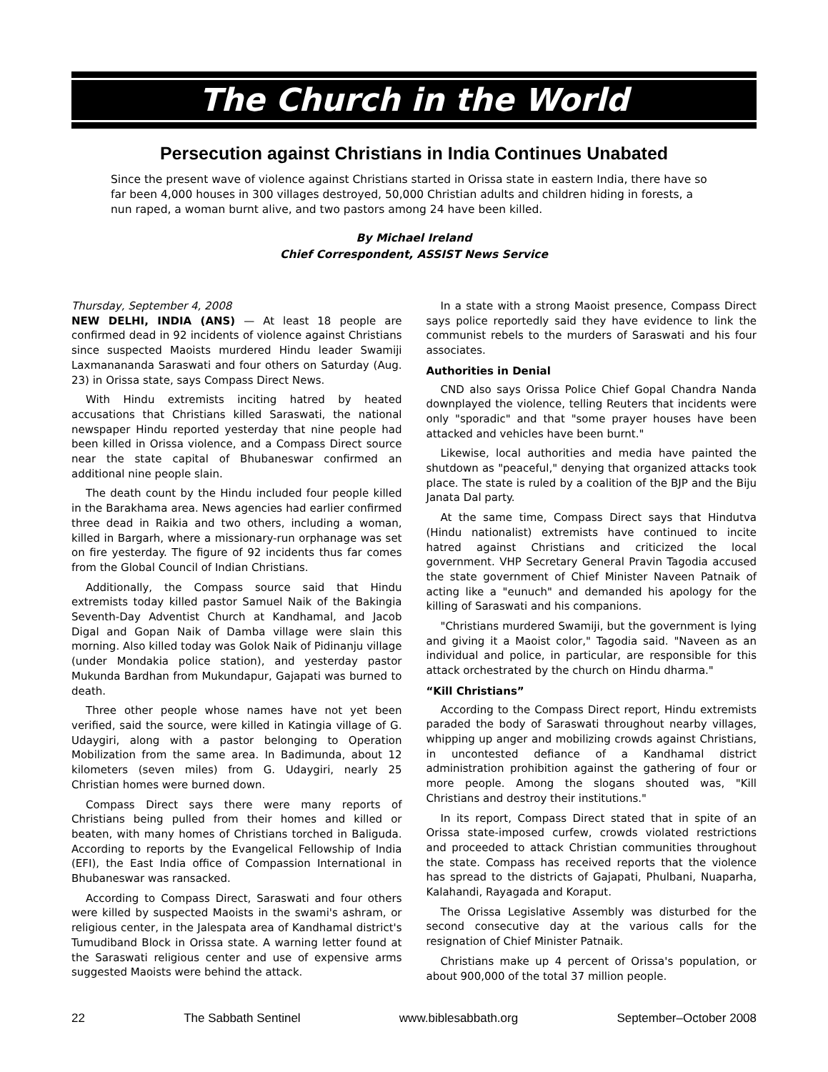The Church in the World
Persecution against Christians in India Continues Unabated
Since the present wave of violence against Christians started in Orissa state in eastern India, there have so far been 4,000 houses in 300 villages destroyed, 50,000 Christian adults and children hiding in forests, a nun raped, a woman burnt alive, and two pastors among 24 have been killed.
By Michael Ireland
Chief Correspondent, ASSIST News Service
Thursday, September 4, 2008
NEW DELHI, INDIA (ANS) — At least 18 people are confirmed dead in 92 incidents of violence against Christians since suspected Maoists murdered Hindu leader Swamiji Laxmanananda Saraswati and four others on Saturday (Aug. 23) in Orissa state, says Compass Direct News.
With Hindu extremists inciting hatred by heated accusations that Christians killed Saraswati, the national newspaper Hindu reported yesterday that nine people had been killed in Orissa violence, and a Compass Direct source near the state capital of Bhubaneswar confirmed an additional nine people slain.
The death count by the Hindu included four people killed in the Barakhama area. News agencies had earlier confirmed three dead in Raikia and two others, including a woman, killed in Bargarh, where a missionary-run orphanage was set on fire yesterday. The figure of 92 incidents thus far comes from the Global Council of Indian Christians.
Additionally, the Compass source said that Hindu extremists today killed pastor Samuel Naik of the Bakingia Seventh-Day Adventist Church at Kandhamal, and Jacob Digal and Gopan Naik of Damba village were slain this morning. Also killed today was Golok Naik of Pidinanju village (under Mondakia police station), and yesterday pastor Mukunda Bardhan from Mukundapur, Gajapati was burned to death.
Three other people whose names have not yet been verified, said the source, were killed in Katingia village of G. Udaygiri, along with a pastor belonging to Operation Mobilization from the same area. In Badimunda, about 12 kilometers (seven miles) from G. Udaygiri, nearly 25 Christian homes were burned down.
Compass Direct says there were many reports of Christians being pulled from their homes and killed or beaten, with many homes of Christians torched in Baliguda. According to reports by the Evangelical Fellowship of India (EFI), the East India office of Compassion International in Bhubaneswar was ransacked.
According to Compass Direct, Saraswati and four others were killed by suspected Maoists in the swami's ashram, or religious center, in the Jalespata area of Kandhamal district's Tumudiband Block in Orissa state. A warning letter found at the Saraswati religious center and use of expensive arms suggested Maoists were behind the attack.
In a state with a strong Maoist presence, Compass Direct says police reportedly said they have evidence to link the communist rebels to the murders of Saraswati and his four associates.
Authorities in Denial
CND also says Orissa Police Chief Gopal Chandra Nanda downplayed the violence, telling Reuters that incidents were only "sporadic" and that "some prayer houses have been attacked and vehicles have been burnt."
Likewise, local authorities and media have painted the shutdown as "peaceful," denying that organized attacks took place. The state is ruled by a coalition of the BJP and the Biju Janata Dal party.
At the same time, Compass Direct says that Hindutva (Hindu nationalist) extremists have continued to incite hatred against Christians and criticized the local government. VHP Secretary General Pravin Tagodia accused the state government of Chief Minister Naveen Patnaik of acting like a "eunuch" and demanded his apology for the killing of Saraswati and his companions.
"Christians murdered Swamiji, but the government is lying and giving it a Maoist color," Tagodia said. "Naveen as an individual and police, in particular, are responsible for this attack orchestrated by the church on Hindu dharma."
“Kill Christians”
According to the Compass Direct report, Hindu extremists paraded the body of Saraswati throughout nearby villages, whipping up anger and mobilizing crowds against Christians, in uncontested defiance of a Kandhamal district administration prohibition against the gathering of four or more people. Among the slogans shouted was, "Kill Christians and destroy their institutions."
In its report, Compass Direct stated that in spite of an Orissa state-imposed curfew, crowds violated restrictions and proceeded to attack Christian communities throughout the state. Compass has received reports that the violence has spread to the districts of Gajapati, Phulbani, Nuaparha, Kalahandi, Rayagada and Koraput.
The Orissa Legislative Assembly was disturbed for the second consecutive day at the various calls for the resignation of Chief Minister Patnaik.
Christians make up 4 percent of Orissa's population, or about 900,000 of the total 37 million people.
22 The Sabbath Sentinel www.biblesabbath.org September–October 2008